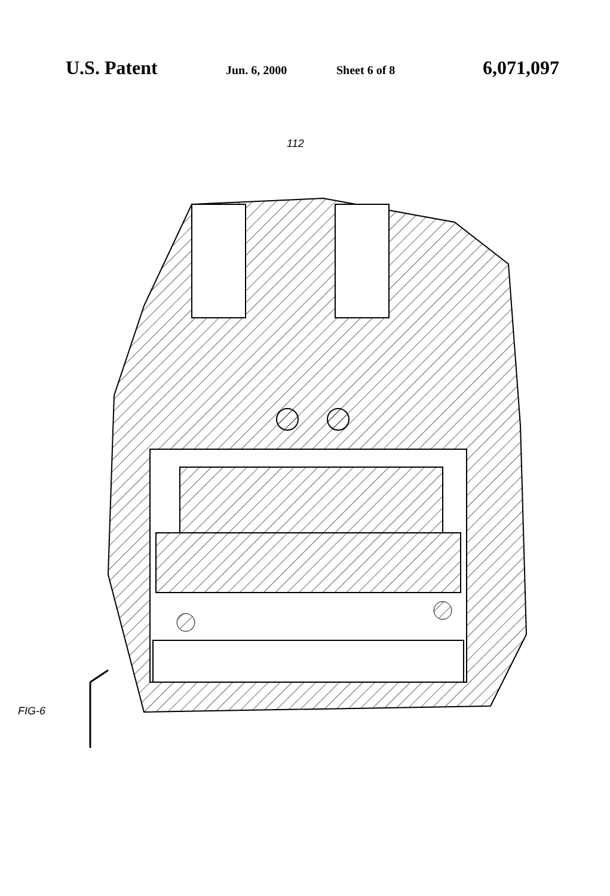U.S. Patent Jun. 6, 2000 Sheet 6 of 8 6,071,097
112 19 65 65 43 69a 69a 66 69 67 56b 56b 55 55 56c 71 70 57 56a 80 76 74 81 116 42 103 D 116 99 101 116 73 98 97 116 96 FIG-6
FIG-6
112